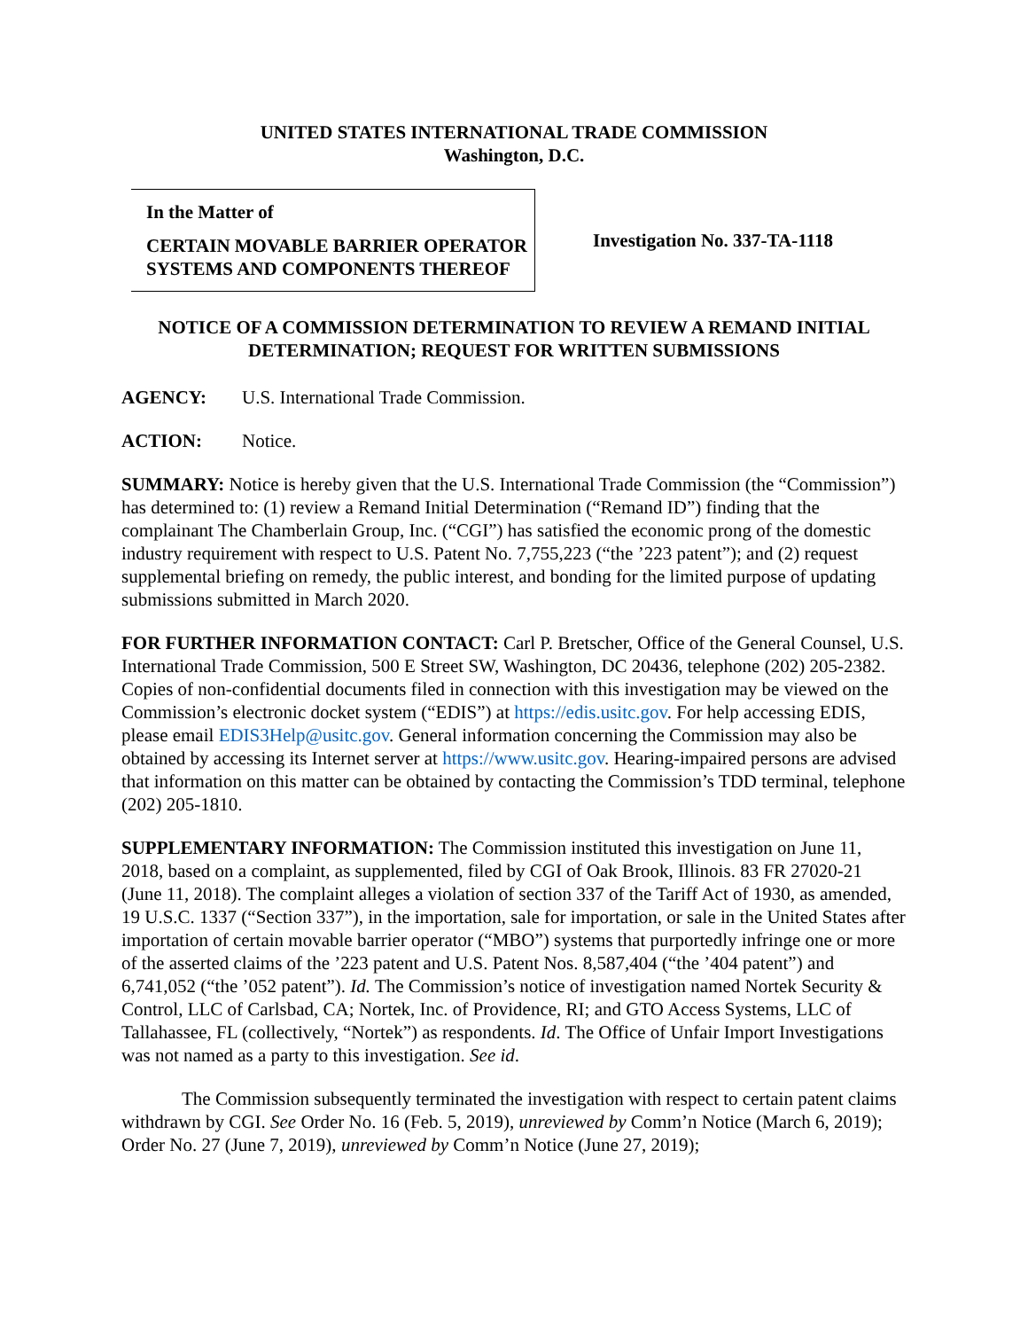UNITED STATES INTERNATIONAL TRADE COMMISSION
Washington, D.C.
In the Matter of
CERTAIN MOVABLE BARRIER OPERATOR SYSTEMS AND COMPONENTS THEREOF
Investigation No. 337-TA-1118
NOTICE OF A COMMISSION DETERMINATION TO REVIEW A REMAND INITIAL DETERMINATION; REQUEST FOR WRITTEN SUBMISSIONS
AGENCY: U.S. International Trade Commission.
ACTION: Notice.
SUMMARY: Notice is hereby given that the U.S. International Trade Commission (the “Commission”) has determined to: (1) review a Remand Initial Determination (“Remand ID”) finding that the complainant The Chamberlain Group, Inc. (“CGI”) has satisfied the economic prong of the domestic industry requirement with respect to U.S. Patent No. 7,755,223 (“the ’223 patent”); and (2) request supplemental briefing on remedy, the public interest, and bonding for the limited purpose of updating submissions submitted in March 2020.
FOR FURTHER INFORMATION CONTACT: Carl P. Bretscher, Office of the General Counsel, U.S. International Trade Commission, 500 E Street SW, Washington, DC 20436, telephone (202) 205-2382. Copies of non-confidential documents filed in connection with this investigation may be viewed on the Commission’s electronic docket system (“EDIS”) at https://edis.usitc.gov. For help accessing EDIS, please email EDIS3Help@usitc.gov. General information concerning the Commission may also be obtained by accessing its Internet server at https://www.usitc.gov. Hearing-impaired persons are advised that information on this matter can be obtained by contacting the Commission’s TDD terminal, telephone (202) 205-1810.
SUPPLEMENTARY INFORMATION: The Commission instituted this investigation on June 11, 2018, based on a complaint, as supplemented, filed by CGI of Oak Brook, Illinois. 83 FR 27020-21 (June 11, 2018). The complaint alleges a violation of section 337 of the Tariff Act of 1930, as amended, 19 U.S.C. 1337 (“Section 337”), in the importation, sale for importation, or sale in the United States after importation of certain movable barrier operator (“MBO”) systems that purportedly infringe one or more of the asserted claims of the ’223 patent and U.S. Patent Nos. 8,587,404 (“the ’404 patent”) and 6,741,052 (“the ’052 patent”). Id. The Commission’s notice of investigation named Nortek Security & Control, LLC of Carlsbad, CA; Nortek, Inc. of Providence, RI; and GTO Access Systems, LLC of Tallahassee, FL (collectively, “Nortek”) as respondents. Id. The Office of Unfair Import Investigations was not named as a party to this investigation. See id.
The Commission subsequently terminated the investigation with respect to certain patent claims withdrawn by CGI. See Order No. 16 (Feb. 5, 2019), unreviewed by Comm’n Notice (March 6, 2019); Order No. 27 (June 7, 2019), unreviewed by Comm’n Notice (June 27, 2019);